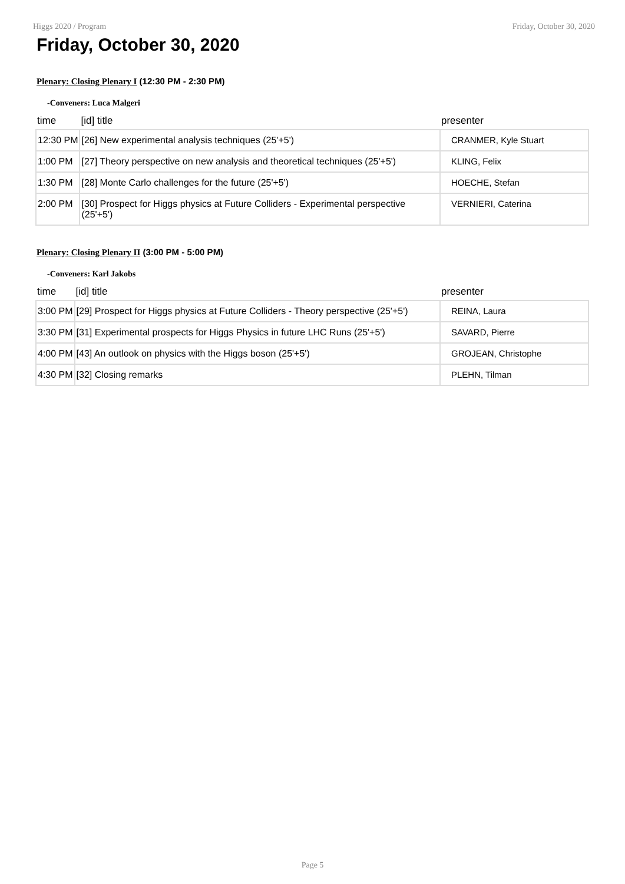Higgs 2020 / Program Friday, October 30, 2020
Friday, October 30, 2020
Plenary: Closing Plenary I (12:30 PM - 2:30 PM)
-Conveners: Luca Malgeri
| time | [id] title | presenter |
| --- | --- | --- |
| 12:30 PM | [26] New experimental analysis techniques (25'+5') | CRANMER, Kyle Stuart |
| 1:00 PM | [27] Theory perspective on new analysis and theoretical techniques (25'+5') | KLING, Felix |
| 1:30 PM | [28] Monte Carlo challenges for the future (25'+5') | HOECHE, Stefan |
| 2:00 PM | [30] Prospect for Higgs physics at Future Colliders - Experimental perspective (25'+5') | VERNIERI, Caterina |
Plenary: Closing Plenary II (3:00 PM - 5:00 PM)
-Conveners: Karl Jakobs
| time | [id] title | presenter |
| --- | --- | --- |
| 3:00 PM | [29] Prospect for Higgs physics at Future Colliders - Theory perspective (25'+5') | REINA, Laura |
| 3:30 PM | [31] Experimental prospects for Higgs Physics in future LHC Runs (25'+5') | SAVARD, Pierre |
| 4:00 PM | [43] An outlook on physics with the Higgs boson (25'+5') | GROJEAN, Christophe |
| 4:30 PM | [32] Closing remarks | PLEHN, Tilman |
Page 5